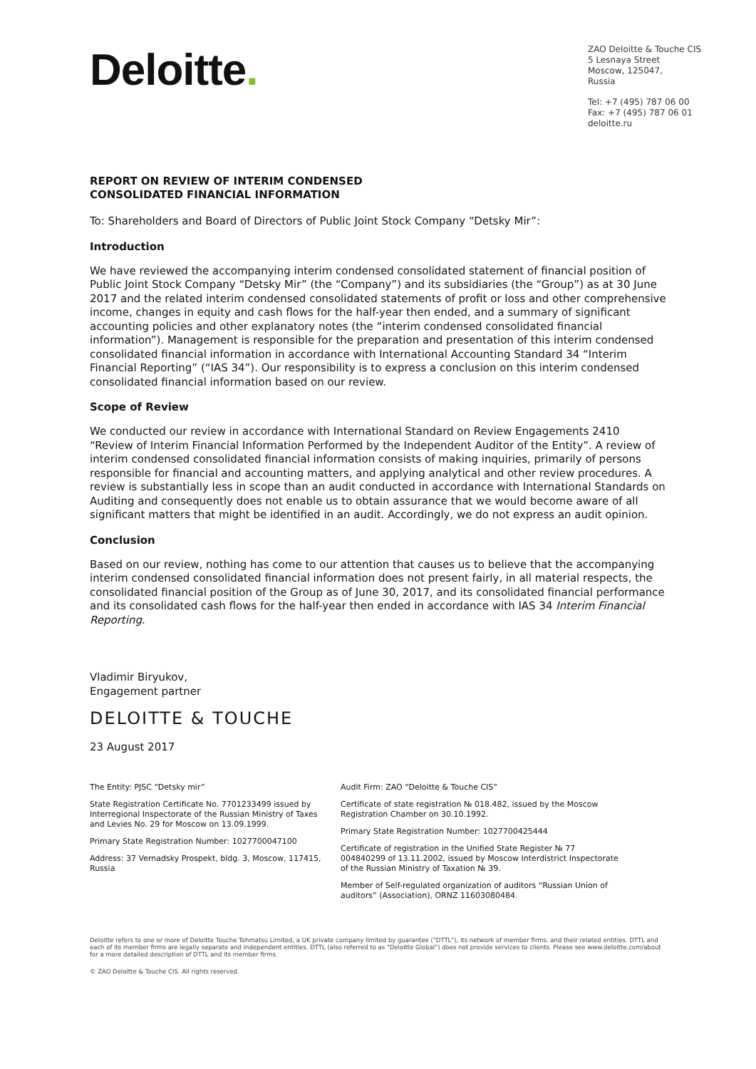Deloitte.
ZAO Deloitte & Touche CIS
5 Lesnaya Street
Moscow, 125047,
Russia
Tel: +7 (495) 787 06 00
Fax: +7 (495) 787 06 01
deloitte.ru
REPORT ON REVIEW OF INTERIM CONDENSED
CONSOLIDATED FINANCIAL INFORMATION
To: Shareholders and Board of Directors of Public Joint Stock Company “Detsky Mir”:
Introduction
We have reviewed the accompanying interim condensed consolidated statement of financial position of Public Joint Stock Company “Detsky Mir” (the “Company”) and its subsidiaries (the “Group”) as at 30 June 2017 and the related interim condensed consolidated statements of profit or loss and other comprehensive income, changes in equity and cash flows for the half-year then ended, and a summary of significant accounting policies and other explanatory notes (the “interim condensed consolidated financial information”). Management is responsible for the preparation and presentation of this interim condensed consolidated financial information in accordance with International Accounting Standard 34 “Interim Financial Reporting” (“IAS 34”). Our responsibility is to express a conclusion on this interim condensed consolidated financial information based on our review.
Scope of Review
We conducted our review in accordance with International Standard on Review Engagements 2410 “Review of Interim Financial Information Performed by the Independent Auditor of the Entity”. A review of interim condensed consolidated financial information consists of making inquiries, primarily of persons responsible for financial and accounting matters, and applying analytical and other review procedures. A review is substantially less in scope than an audit conducted in accordance with International Standards on Auditing and consequently does not enable us to obtain assurance that we would become aware of all significant matters that might be identified in an audit. Accordingly, we do not express an audit opinion.
Conclusion
Based on our review, nothing has come to our attention that causes us to believe that the accompanying interim condensed consolidated financial information does not present fairly, in all material respects, the consolidated financial position of the Group as of June 30, 2017, and its consolidated financial performance and its consolidated cash flows for the half-year then ended in accordance with IAS 34 Interim Financial Reporting.
Vladimir Biryukov,
Engagement partner
DELOITTE & TOUCHE
23 August 2017
The Entity: PJSC “Detsky mir”
State Registration Certificate No. 7701233499 issued by Interregional Inspectorate of the Russian Ministry of Taxes and Levies No. 29 for Moscow on 13.09.1999.
Primary State Registration Number: 1027700047100
Address: 37 Vernadsky Prospekt, bldg. 3, Moscow, 117415, Russia
Audit Firm: ZAO “Deloitte & Touche CIS”
Certificate of state registration № 018.482, issued by the Moscow Registration Chamber on 30.10.1992.
Primary State Registration Number: 1027700425444
Certificate of registration in the Unified State Register № 77 004840299 of 13.11.2002, issued by Moscow Interdistrict Inspectorate of the Russian Ministry of Taxation № 39.
Member of Self-regulated organization of auditors “Russian Union of auditors” (Association), ORNZ 11603080484.
Deloitte refers to one or more of Deloitte Touche Tohmatsu Limited, a UK private company limited by guarantee ("DTTL"), its network of member firms, and their related entities. DTTL and each of its member firms are legally separate and independent entities. DTTL (also referred to as "Deloitte Global") does not provide services to clients. Please see www.deloitte.com/about for a more detailed description of DTTL and its member firms.
© ZAO Deloitte & Touche CIS. All rights reserved.